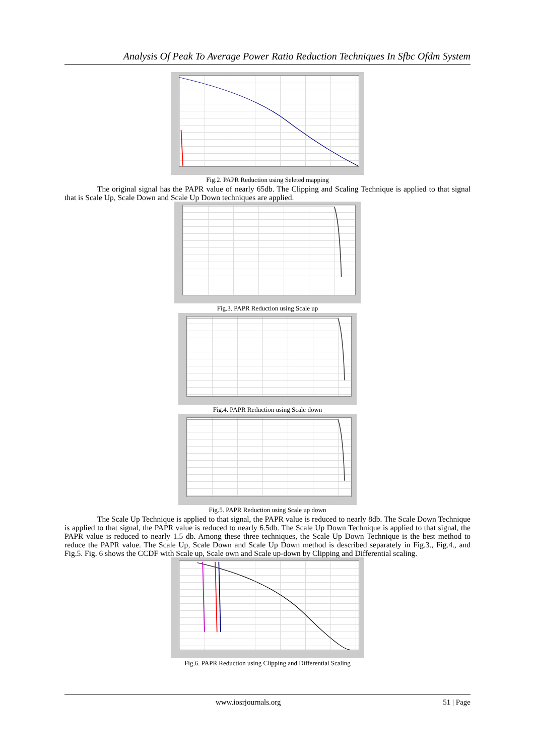Analysis Of Peak To Average Power Ratio Reduction Techniques In Sfbc Ofdm System
Fig.2. PAPR Reduction using Seleted mapping
The original signal has the PAPR value of nearly 65db. The Clipping and Scaling Technique is applied to that signal that is Scale Up, Scale Down and Scale Up Down techniques are applied.
Fig.3. PAPR Reduction using Scale up
Fig.4. PAPR Reduction using Scale down
Fig.5. PAPR Reduction using Scale up down
The Scale Up Technique is applied to that signal, the PAPR value is reduced to nearly 8db. The Scale Down Technique is applied to that signal, the PAPR value is reduced to nearly 6.5db. The Scale Up Down Technique is applied to that signal, the PAPR value is reduced to nearly 1.5 db. Among these three techniques, the Scale Up Down Technique is the best method to reduce the PAPR value. The Scale Up, Scale Down and Scale Up Down method is described separately in Fig.3., Fig.4., and Fig.5. Fig. 6 shows the CCDF with Scale up, Scale own and Scale up-down by Clipping and Differential scaling.
Fig.6. PAPR Reduction using Clipping and Differential Scaling
www.iosrjournals.org 51 | Page